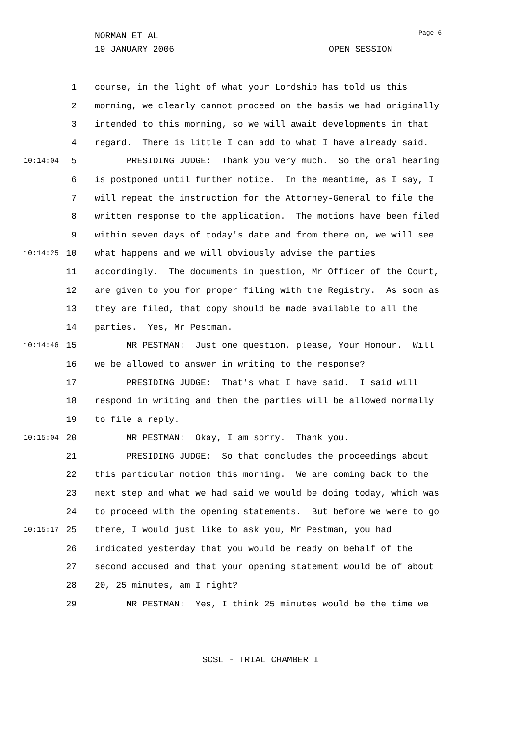Page 6
NORMAN ET AL
19 JANUARY 2006 OPEN SESSION
1 course, in the light of what your Lordship has told us this
2 morning, we clearly cannot proceed on the basis we had originally
3 intended to this morning, so we will await developments in that
4 regard. There is little I can add to what I have already said.
10:14:04 5 PRESIDING JUDGE: Thank you very much. So the oral hearing
6 is postponed until further notice. In the meantime, as I say, I
7 will repeat the instruction for the Attorney-General to file the
8 written response to the application. The motions have been filed
9 within seven days of today's date and from there on, we will see
10:14:25 10 what happens and we will obviously advise the parties
11 accordingly. The documents in question, Mr Officer of the Court,
12 are given to you for proper filing with the Registry. As soon as
13 they are filed, that copy should be made available to all the
14 parties. Yes, Mr Pestman.
10:14:46 15 MR PESTMAN: Just one question, please, Your Honour. Will
16 we be allowed to answer in writing to the response?
17 PRESIDING JUDGE: That's what I have said. I said will
18 respond in writing and then the parties will be allowed normally
19 to file a reply.
10:15:04 20 MR PESTMAN: Okay, I am sorry. Thank you.
21 PRESIDING JUDGE: So that concludes the proceedings about
22 this particular motion this morning. We are coming back to the
23 next step and what we had said we would be doing today, which was
24 to proceed with the opening statements. But before we were to go
10:15:17 25 there, I would just like to ask you, Mr Pestman, you had
26 indicated yesterday that you would be ready on behalf of the
27 second accused and that your opening statement would be of about
28 20, 25 minutes, am I right?
29 MR PESTMAN: Yes, I think 25 minutes would be the time we
SCSL - TRIAL CHAMBER I